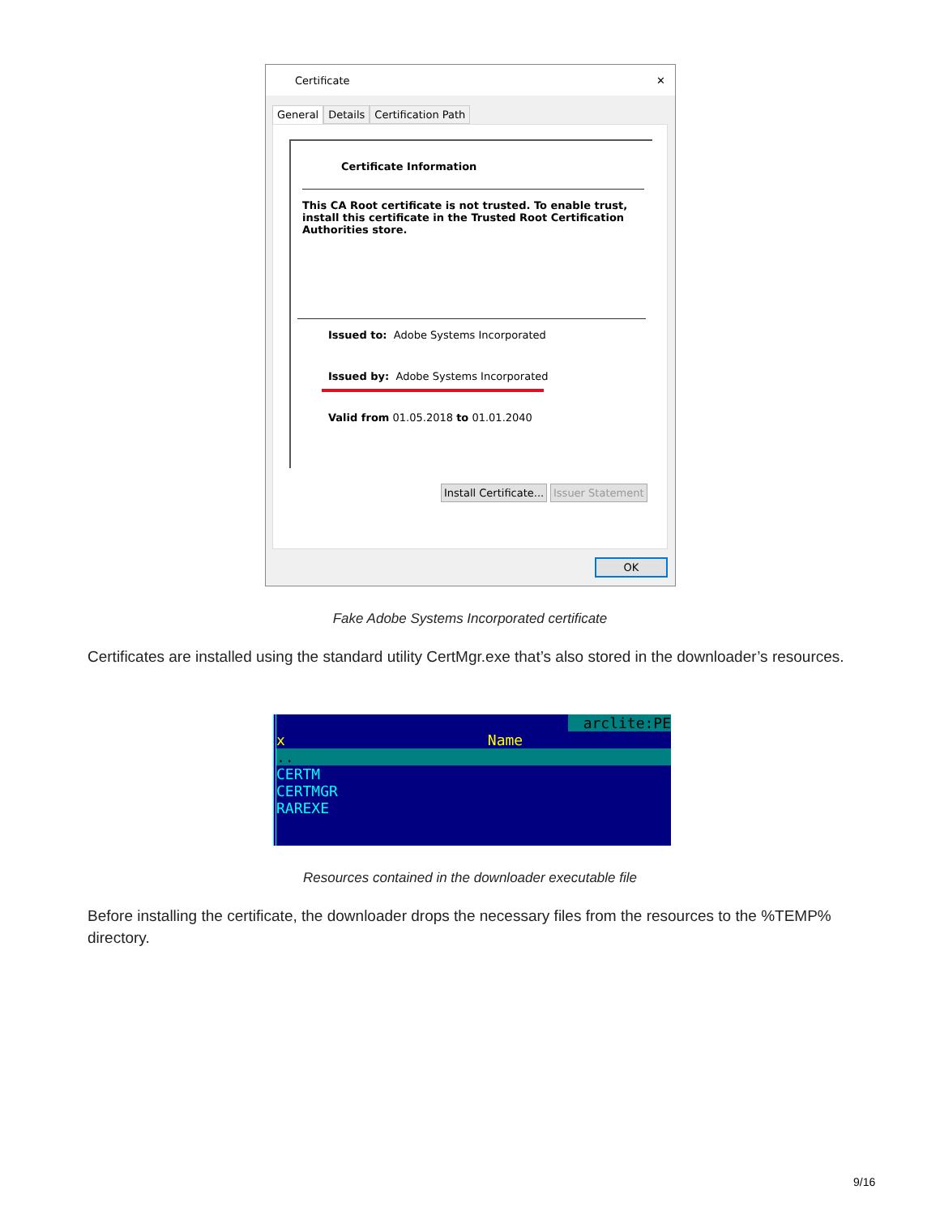Certificate ✕
General Details Certification Path
Certificate Information
This CA Root certificate is not trusted. To enable trust, install this certificate in the Trusted Root Certification Authorities store.
Issued to: Adobe Systems Incorporated
Issued by: Adobe Systems Incorporated
Valid from 01.05.2018 to 01.01.2040
Install Certificate... Issuer Statement
OK
Fake Adobe Systems Incorporated certificate
Certificates are installed using the standard utility CertMgr.exe that’s also stored in the downloader’s resources.
arclite:PE
x Name
..
CERTM
CERTMGR
RAREXE
Resources contained in the downloader executable file
Before installing the certificate, the downloader drops the necessary files from the resources to the %TEMP% directory.
9/16